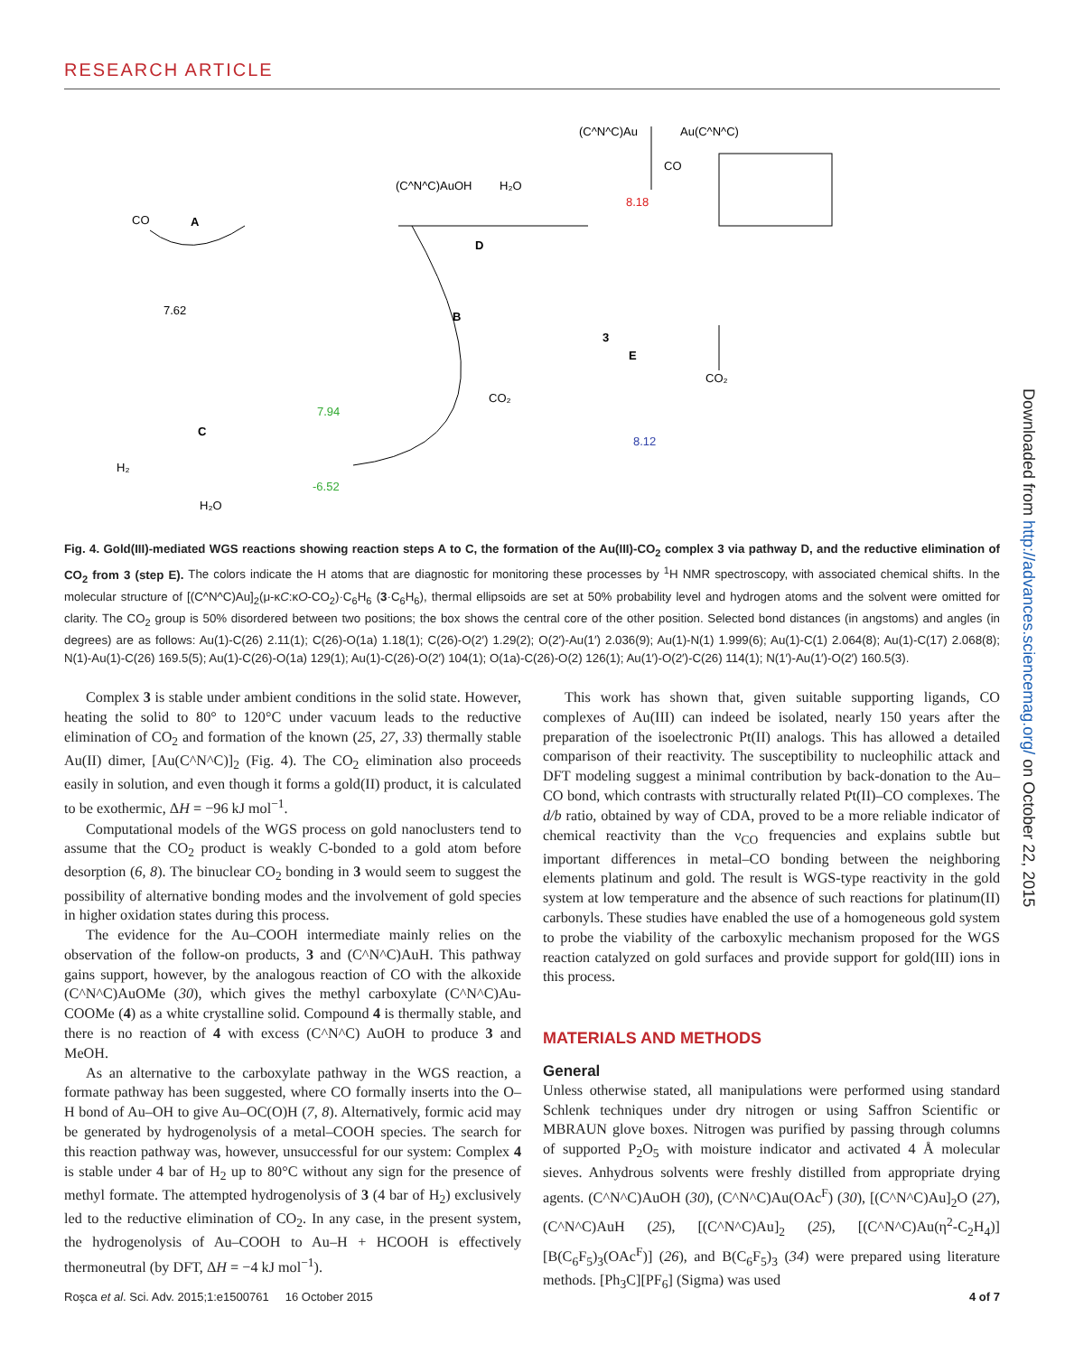RESEARCH ARTICLE
CO
A
(C^N^C)AuOH
H₂O
D
B
CO₂
C
H₂
H₂O
(C^N^C)Au
Au(C^N^C)
CO
E
CO₂
7.62
7.94
-6.52
8.18
8.12
3
Fig. 4. Gold(III)-mediated WGS reactions showing reaction steps A to C, the formation of the Au(III)-CO<sub>2</sub> complex 3 via pathway D, and the reductive elimination of CO<sub>2</sub> from 3 (step E). The colors indicate the H atoms that are diagnostic for monitoring these processes by <sup>1</sup>H NMR spectroscopy, with associated chemical shifts. In the molecular structure of [(C^N^C)Au]<sub>2</sub>(μ-κC:κO-CO<sub>2</sub>)·C<sub>6</sub>H<sub>6</sub> (3·C<sub>6</sub>H<sub>6</sub>), thermal ellipsoids are set at 50% probability level and hydrogen atoms and the solvent were omitted for clarity. The CO<sub>2</sub> group is 50% disordered between two positions; the box shows the central core of the other position. Selected bond distances (in angstoms) and angles (in degrees) are as follows: Au(1)-C(26) 2.11(1); C(26)-O(1a) 1.18(1); C(26)-O(2′) 1.29(2); O(2′)-Au(1′) 2.036(9); Au(1)-N(1) 1.999(6); Au(1)-C(1) 2.064(8); Au(1)-C(17) 2.068(8); N(1)-Au(1)-C(26) 169.5(5); Au(1)-C(26)-O(1a) 129(1); Au(1)-C(26)-O(2′) 104(1); O(1a)-C(26)-O(2) 126(1); Au(1′)-O(2′)-C(26) 114(1); N(1′)-Au(1′)-O(2′) 160.5(3).
Complex 3 is stable under ambient conditions in the solid state. However, heating the solid to 80° to 120°C under vacuum leads to the reductive elimination of CO<sub>2</sub> and formation of the known (25, 27, 33) thermally stable Au(II) dimer, [Au(C^N^C)]<sub>2</sub> (Fig. 4). The CO<sub>2</sub> elimination also proceeds easily in solution, and even though it forms a gold(II) product, it is calculated to be exothermic, ΔH = −96 kJ mol<sup>−1</sup>.
Computational models of the WGS process on gold nanoclusters tend to assume that the CO<sub>2</sub> product is weakly C-bonded to a gold atom before desorption (6, 8). The binuclear CO<sub>2</sub> bonding in 3 would seem to suggest the possibility of alternative bonding modes and the involvement of gold species in higher oxidation states during this process.
The evidence for the Au–COOH intermediate mainly relies on the observation of the follow-on products, 3 and (C^N^C)AuH. This pathway gains support, however, by the analogous reaction of CO with the alkoxide (C^N^C)AuOMe (30), which gives the methyl carboxylate (C^N^C)Au-COOMe (4) as a white crystalline solid. Compound 4 is thermally stable, and there is no reaction of 4 with excess (C^N^C) AuOH to produce 3 and MeOH.
As an alternative to the carboxylate pathway in the WGS reaction, a formate pathway has been suggested, where CO formally inserts into the O–H bond of Au–OH to give Au–OC(O)H (7, 8). Alternatively, formic acid may be generated by hydrogenolysis of a metal–COOH species. The search for this reaction pathway was, however, unsuccessful for our system: Complex 4 is stable under 4 bar of H<sub>2</sub> up to 80°C without any sign for the presence of methyl formate. The attempted hydrogenolysis of 3 (4 bar of H<sub>2</sub>) exclusively led to the reductive elimination of CO<sub>2</sub>. In any case, in the present system, the hydrogenolysis of Au–COOH to Au–H + HCOOH is effectively thermoneutral (by DFT, ΔH = −4 kJ mol<sup>−1</sup>).
This work has shown that, given suitable supporting ligands, CO complexes of Au(III) can indeed be isolated, nearly 150 years after the preparation of the isoelectronic Pt(II) analogs. This has allowed a detailed comparison of their reactivity. The susceptibility to nucleophilic attack and DFT modeling suggest a minimal contribution by back-donation to the Au–CO bond, which contrasts with structurally related Pt(II)–CO complexes. The d/b ratio, obtained by way of CDA, proved to be a more reliable indicator of chemical reactivity than the ν<sub>CO</sub> frequencies and explains subtle but important differences in metal–CO bonding between the neighboring elements platinum and gold. The result is WGS-type reactivity in the gold system at low temperature and the absence of such reactions for platinum(II) carbonyls. These studies have enabled the use of a homogeneous gold system to probe the viability of the carboxylic mechanism proposed for the WGS reaction catalyzed on gold surfaces and provide support for gold(III) ions in this process.
MATERIALS AND METHODS
General
Unless otherwise stated, all manipulations were performed using standard Schlenk techniques under dry nitrogen or using Saffron Scientific or MBRAUN glove boxes. Nitrogen was purified by passing through columns of supported P<sub>2</sub>O<sub>5</sub> with moisture indicator and activated 4 Å molecular sieves. Anhydrous solvents were freshly distilled from appropriate drying agents. (C^N^C)AuOH (30), (C^N^C)Au(OAc<sup>F</sup>) (30), [(C^N^C)Au]<sub>2</sub>O (27), (C^N^C)AuH (25), [(C^N^C)Au]<sub>2</sub> (25), [(C^N^C)Au(η<sup>2</sup>-C<sub>2</sub>H<sub>4</sub>)][B(C<sub>6</sub>F<sub>5</sub>)<sub>3</sub>(OAc<sup>F</sup>)] (26), and B(C<sub>6</sub>F<sub>5</sub>)<sub>3</sub> (34) were prepared using literature methods. [Ph<sub>3</sub>C][PF<sub>6</sub>] (Sigma) was used
Downloaded from http://advances.sciencemag.org/ on October 22, 2015
Roşca et al. Sci. Adv. 2015;1:e1500761 16 October 2015 4 of 7